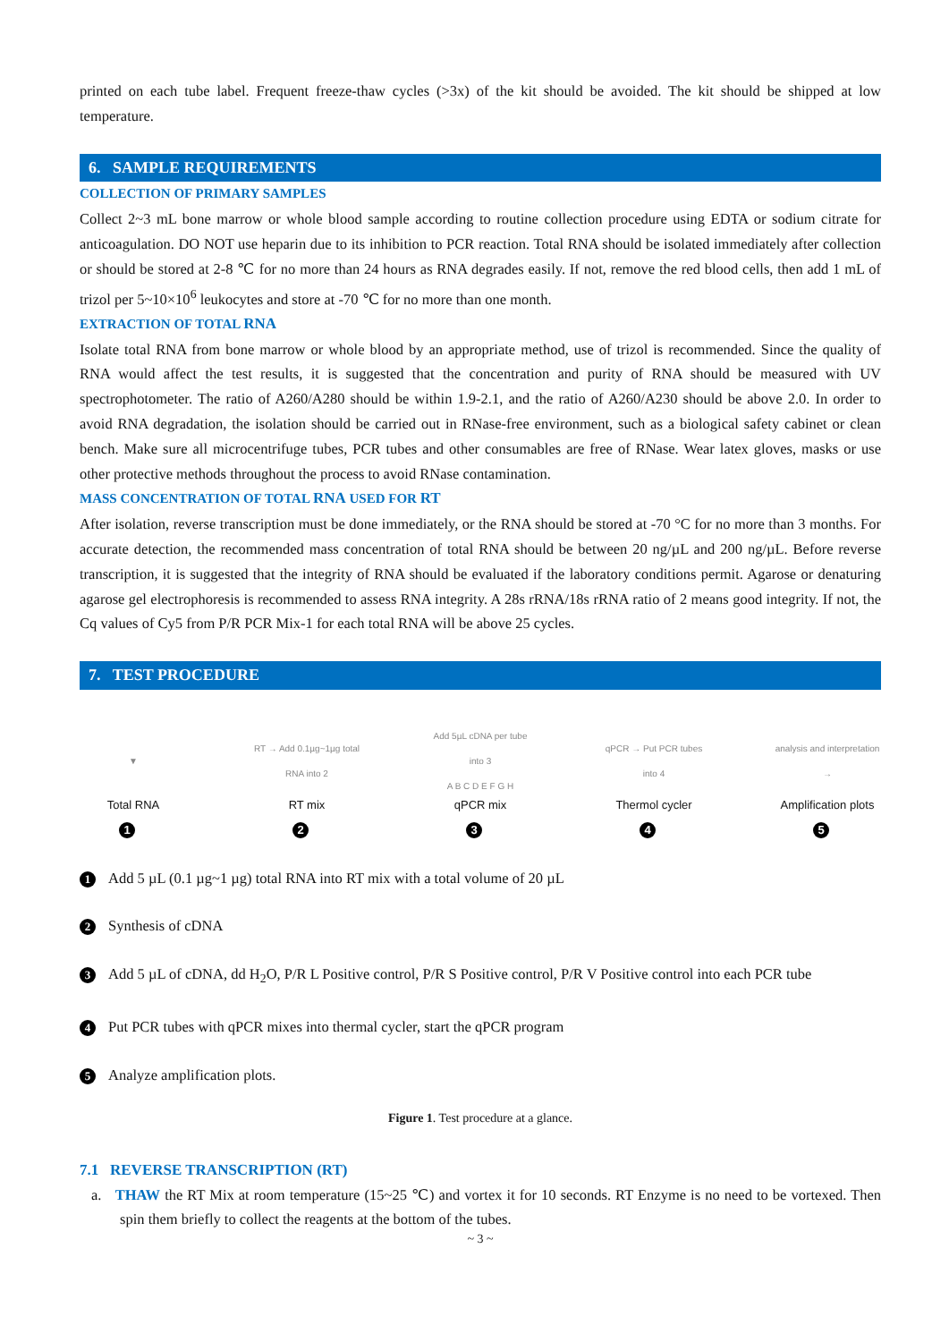printed on each tube label. Frequent freeze-thaw cycles (>3x) of the kit should be avoided. The kit should be shipped at low temperature.
6. SAMPLE REQUIREMENTS
COLLECTION OF PRIMARY SAMPLES
Collect 2~3 mL bone marrow or whole blood sample according to routine collection procedure using EDTA or sodium citrate for anticoagulation. DO NOT use heparin due to its inhibition to PCR reaction. Total RNA should be isolated immediately after collection or should be stored at 2-8 ℃ for no more than 24 hours as RNA degrades easily. If not, remove the red blood cells, then add 1 mL of trizol per 5~10×10<sup>6</sup> leukocytes and store at -70 ℃ for no more than one month.
EXTRACTION OF TOTAL RNA
Isolate total RNA from bone marrow or whole blood by an appropriate method, use of trizol is recommended. Since the quality of RNA would affect the test results, it is suggested that the concentration and purity of RNA should be measured with UV spectrophotometer. The ratio of A260/A280 should be within 1.9-2.1, and the ratio of A260/A230 should be above 2.0. In order to avoid RNA degradation, the isolation should be carried out in RNase-free environment, such as a biological safety cabinet or clean bench. Make sure all microcentrifuge tubes, PCR tubes and other consumables are free of RNase. Wear latex gloves, masks or use other protective methods throughout the process to avoid RNase contamination.
MASS CONCENTRATION OF TOTAL RNA USED FOR RT
After isolation, reverse transcription must be done immediately, or the RNA should be stored at -70 °C for no more than 3 months. For accurate detection, the recommended mass concentration of total RNA should be between 20 ng/µL and 200 ng/µL. Before reverse transcription, it is suggested that the integrity of RNA should be evaluated if the laboratory conditions permit. Agarose or denaturing agarose gel electrophoresis is recommended to assess RNA integrity. A 28s rRNA/18s rRNA ratio of 2 means good integrity. If not, the Cq values of Cy5 from P/R PCR Mix-1 for each total RNA will be above 25 cycles.
7. TEST PROCEDURE
▼
Total RNA
1
RT → Add 0.1µg~1µg total RNA into 2
RT mix
2
Add 5µL cDNA per tube into 3
A B C D E F G H
qPCR mix
3
qPCR → Put PCR tubes into 4
Thermol cycler
4
analysis and interpretation →
Amplification plots
5
1 Add 5 µL (0.1 µg~1 µg) total RNA into RT mix with a total volume of 20 µL
2 Synthesis of cDNA
3 Add 5 µL of cDNA, dd H<sub>2</sub>O, P/R L Positive control, P/R S Positive control, P/R V Positive control into each PCR tube
4 Put PCR tubes with qPCR mixes into thermal cycler, start the qPCR program
5 Analyze amplification plots.
Figure 1. Test procedure at a glance.
7.1 REVERSE TRANSCRIPTION (RT)
a. THAW the RT Mix at room temperature (15~25 ℃) and vortex it for 10 seconds. RT Enzyme is no need to be vortexed. Then spin them briefly to collect the reagents at the bottom of the tubes.
~ 3 ~